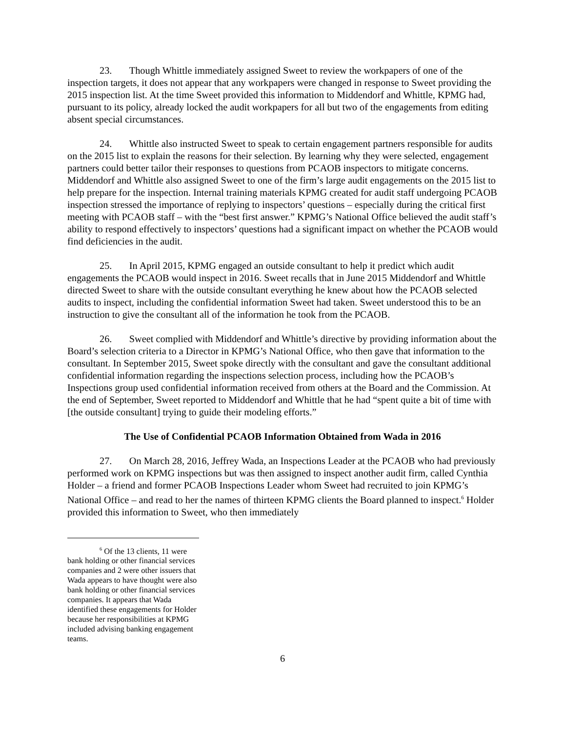23. Though Whittle immediately assigned Sweet to review the workpapers of one of the inspection targets, it does not appear that any workpapers were changed in response to Sweet providing the 2015 inspection list. At the time Sweet provided this information to Middendorf and Whittle, KPMG had, pursuant to its policy, already locked the audit workpapers for all but two of the engagements from editing absent special circumstances.
24. Whittle also instructed Sweet to speak to certain engagement partners responsible for audits on the 2015 list to explain the reasons for their selection. By learning why they were selected, engagement partners could better tailor their responses to questions from PCAOB inspectors to mitigate concerns. Middendorf and Whittle also assigned Sweet to one of the firm’s large audit engagements on the 2015 list to help prepare for the inspection. Internal training materials KPMG created for audit staff undergoing PCAOB inspection stressed the importance of replying to inspectors’ questions – especially during the critical first meeting with PCAOB staff – with the “best first answer.” KPMG’s National Office believed the audit staff’s ability to respond effectively to inspectors’ questions had a significant impact on whether the PCAOB would find deficiencies in the audit.
25. In April 2015, KPMG engaged an outside consultant to help it predict which audit engagements the PCAOB would inspect in 2016. Sweet recalls that in June 2015 Middendorf and Whittle directed Sweet to share with the outside consultant everything he knew about how the PCAOB selected audits to inspect, including the confidential information Sweet had taken. Sweet understood this to be an instruction to give the consultant all of the information he took from the PCAOB.
26. Sweet complied with Middendorf and Whittle’s directive by providing information about the Board’s selection criteria to a Director in KPMG’s National Office, who then gave that information to the consultant. In September 2015, Sweet spoke directly with the consultant and gave the consultant additional confidential information regarding the inspections selection process, including how the PCAOB’s Inspections group used confidential information received from others at the Board and the Commission. At the end of September, Sweet reported to Middendorf and Whittle that he had “spent quite a bit of time with [the outside consultant] trying to guide their modeling efforts.”
The Use of Confidential PCAOB Information Obtained from Wada in 2016
27. On March 28, 2016, Jeffrey Wada, an Inspections Leader at the PCAOB who had previously performed work on KPMG inspections but was then assigned to inspect another audit firm, called Cynthia Holder – a friend and former PCAOB Inspections Leader whom Sweet had recruited to join KPMG’s National Office – and read to her the names of thirteen KPMG clients the Board planned to inspect.<sup>6</sup> Holder provided this information to Sweet, who then immediately
<sup>6</sup> Of the 13 clients, 11 were bank holding or other financial services companies and 2 were other issuers that Wada appears to have thought were also bank holding or other financial services companies. It appears that Wada identified these engagements for Holder because her responsibilities at KPMG included advising banking engagement teams.
6